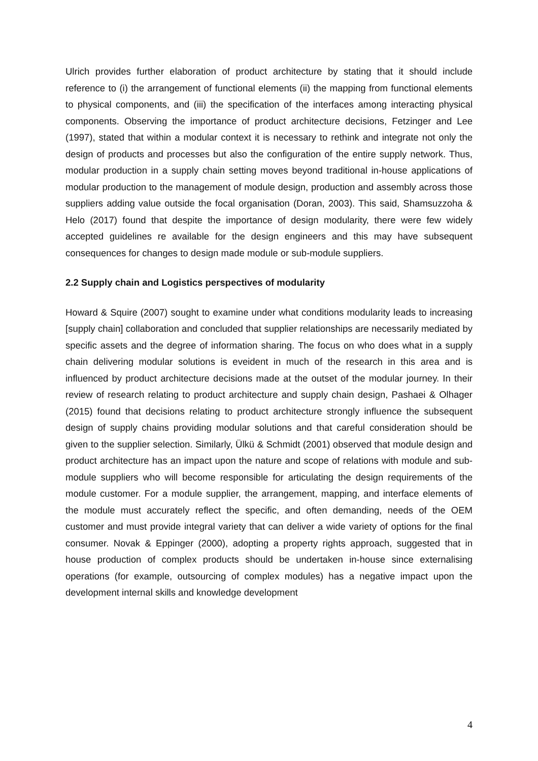Ulrich provides further elaboration of product architecture by stating that it should include reference to (i) the arrangement of functional elements (ii) the mapping from functional elements to physical components, and (iii) the specification of the interfaces among interacting physical components. Observing the importance of product architecture decisions, Fetzinger and Lee (1997), stated that within a modular context it is necessary to rethink and integrate not only the design of products and processes but also the configuration of the entire supply network. Thus, modular production in a supply chain setting moves beyond traditional in-house applications of modular production to the management of module design, production and assembly across those suppliers adding value outside the focal organisation (Doran, 2003). This said, Shamsuzzoha & Helo (2017) found that despite the importance of design modularity, there were few widely accepted guidelines re available for the design engineers and this may have subsequent consequences for changes to design made module or sub-module suppliers.
2.2 Supply chain and Logistics perspectives of modularity
Howard & Squire (2007) sought to examine under what conditions modularity leads to increasing [supply chain] collaboration and concluded that supplier relationships are necessarily mediated by specific assets and the degree of information sharing. The focus on who does what in a supply chain delivering modular solutions is eveident in much of the research in this area and is influenced by product architecture decisions made at the outset of the modular journey. In their review of research relating to product architecture and supply chain design, Pashaei & Olhager (2015) found that decisions relating to product architecture strongly influence the subsequent design of supply chains providing modular solutions and that careful consideration should be given to the supplier selection. Similarly, Ülkü & Schmidt (2001) observed that module design and product architecture has an impact upon the nature and scope of relations with module and sub-module suppliers who will become responsible for articulating the design requirements of the module customer. For a module supplier, the arrangement, mapping, and interface elements of the module must accurately reflect the specific, and often demanding, needs of the OEM customer and must provide integral variety that can deliver a wide variety of options for the final consumer. Novak & Eppinger (2000), adopting a property rights approach, suggested that in house production of complex products should be undertaken in-house since externalising operations (for example, outsourcing of complex modules) has a negative impact upon the development internal skills and knowledge development
4